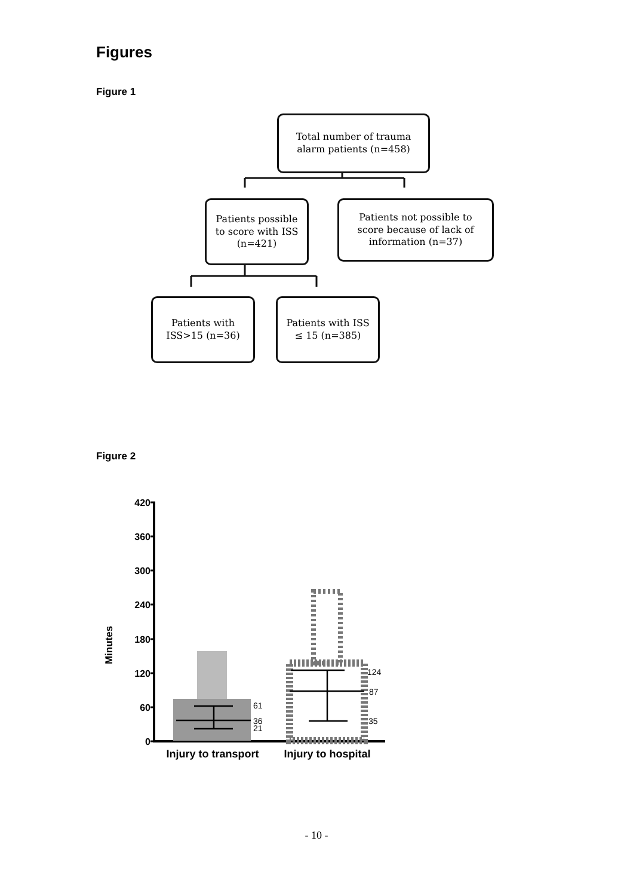Figures
Figure 1
Total number of trauma
alarm patients (n=458)
Patients possible
to score with ISS
(n=421)
Patients not possible to
score because of lack of
information (n=37)
Patients with
ISS>15 (n=36)
Patients with ISS
≤ 15 (n=385)
Figure 2
Minutes
0
60
120
180
240
300
360
420
61
36
21
124
87
35
Injury to transport
Injury to hospital
- 10 -